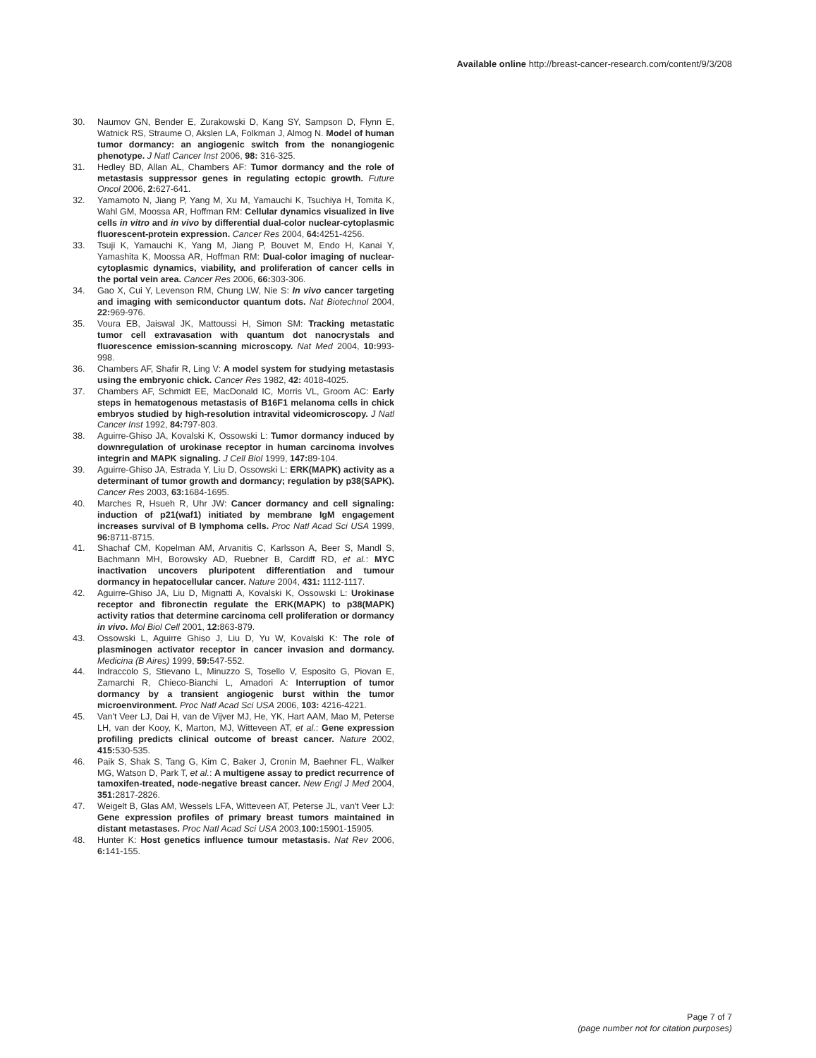Available online http://breast-cancer-research.com/content/9/3/208
30. Naumov GN, Bender E, Zurakowski D, Kang SY, Sampson D, Flynn E, Watnick RS, Straume O, Akslen LA, Folkman J, Almog N. Model of human tumor dormancy: an angiogenic switch from the nonangiogenic phenotype. J Natl Cancer Inst 2006, 98: 316-325.
31. Hedley BD, Allan AL, Chambers AF: Tumor dormancy and the role of metastasis suppressor genes in regulating ectopic growth. Future Oncol 2006, 2: 627-641.
32. Yamamoto N, Jiang P, Yang M, Xu M, Yamauchi K, Tsuchiya H, Tomita K, Wahl GM, Moossa AR, Hoffman RM: Cellular dynamics visualized in live cells in vitro and in vivo by differential dual-color nuclear-cytoplasmic fluorescent-protein expression. Cancer Res 2004, 64: 4251-4256.
33. Tsuji K, Yamauchi K, Yang M, Jiang P, Bouvet M, Endo H, Kanai Y, Yamashita K, Moossa AR, Hoffman RM: Dual-color imaging of nuclear-cytoplasmic dynamics, viability, and proliferation of cancer cells in the portal vein area. Cancer Res 2006, 66: 303-306.
34. Gao X, Cui Y, Levenson RM, Chung LW, Nie S: In vivo cancer targeting and imaging with semiconductor quantum dots. Nat Biotechnol 2004, 22: 969-976.
35. Voura EB, Jaiswal JK, Mattoussi H, Simon SM: Tracking metastatic tumor cell extravasation with quantum dot nanocrystals and fluorescence emission-scanning microscopy. Nat Med 2004, 10: 993-998.
36. Chambers AF, Shafir R, Ling V: A model system for studying metastasis using the embryonic chick. Cancer Res 1982, 42: 4018-4025.
37. Chambers AF, Schmidt EE, MacDonald IC, Morris VL, Groom AC: Early steps in hematogenous metastasis of B16F1 melanoma cells in chick embryos studied by high-resolution intravital videomicroscopy. J Natl Cancer Inst 1992, 84: 797-803.
38. Aguirre-Ghiso JA, Kovalski K, Ossowski L: Tumor dormancy induced by downregulation of urokinase receptor in human carcinoma involves integrin and MAPK signaling. J Cell Biol 1999, 147: 89-104.
39. Aguirre-Ghiso JA, Estrada Y, Liu D, Ossowski L: ERK(MAPK) activity as a determinant of tumor growth and dormancy; regulation by p38(SAPK). Cancer Res 2003, 63: 1684-1695.
40. Marches R, Hsueh R, Uhr JW: Cancer dormancy and cell signaling: induction of p21(waf1) initiated by membrane IgM engagement increases survival of B lymphoma cells. Proc Natl Acad Sci USA 1999, 96: 8711-8715.
41. Shachaf CM, Kopelman AM, Arvanitis C, Karlsson A, Beer S, Mandl S, Bachmann MH, Borowsky AD, Ruebner B, Cardiff RD, et al.: MYC inactivation uncovers pluripotent differentiation and tumour dormancy in hepatocellular cancer. Nature 2004, 431: 1112-1117.
42. Aguirre-Ghiso JA, Liu D, Mignatti A, Kovalski K, Ossowski L: Urokinase receptor and fibronectin regulate the ERK(MAPK) to p38(MAPK) activity ratios that determine carcinoma cell proliferation or dormancy in vivo. Mol Biol Cell 2001, 12: 863-879.
43. Ossowski L, Aguirre Ghiso J, Liu D, Yu W, Kovalski K: The role of plasminogen activator receptor in cancer invasion and dormancy. Medicina (B Aires) 1999, 59: 547-552.
44. Indraccolo S, Stievano L, Minuzzo S, Tosello V, Esposito G, Piovan E, Zamarchi R, Chieco-Bianchi L, Amadori A: Interruption of tumor dormancy by a transient angiogenic burst within the tumor microenvironment. Proc Natl Acad Sci USA 2006, 103: 4216-4221.
45. Van't Veer LJ, Dai H, van de Vijver MJ, He, YK, Hart AAM, Mao M, Peterse LH, van der Kooy, K, Marton, MJ, Witteveen AT, et al.: Gene expression profiling predicts clinical outcome of breast cancer. Nature 2002, 415: 530-535.
46. Paik S, Shak S, Tang G, Kim C, Baker J, Cronin M, Baehner FL, Walker MG, Watson D, Park T, et al.: A multigene assay to predict recurrence of tamoxifen-treated, node-negative breast cancer. New Engl J Med 2004, 351: 2817-2826.
47. Weigelt B, Glas AM, Wessels LFA, Witteveen AT, Peterse JL, van't Veer LJ: Gene expression profiles of primary breast tumors maintained in distant metastases. Proc Natl Acad Sci USA 2003,100: 15901-15905.
48. Hunter K: Host genetics influence tumour metastasis. Nat Rev 2006, 6: 141-155.
Page 7 of 7
(page number not for citation purposes)